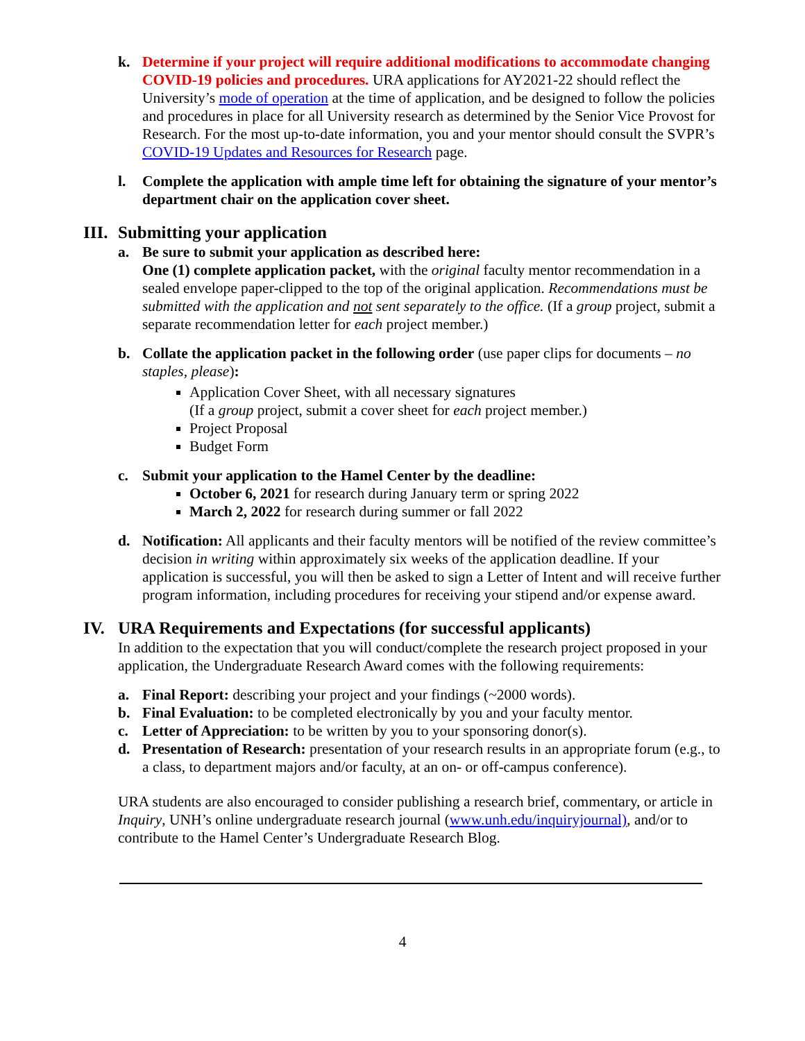k. Determine if your project will require additional modifications to accommodate changing COVID-19 policies and procedures. URA applications for AY2021-22 should reflect the University’s mode of operation at the time of application, and be designed to follow the policies and procedures in place for all University research as determined by the Senior Vice Provost for Research. For the most up-to-date information, you and your mentor should consult the SVPR’s COVID-19 Updates and Resources for Research page.
l. Complete the application with ample time left for obtaining the signature of your mentor’s department chair on the application cover sheet.
III. Submitting your application
a. Be sure to submit your application as described here:
One (1) complete application packet, with the original faculty mentor recommendation in a sealed envelope paper-clipped to the top of the original application. Recommendations must be submitted with the application and not sent separately to the office. (If a group project, submit a separate recommendation letter for each project member.)
b. Collate the application packet in the following order (use paper clips for documents – no staples, please):
Application Cover Sheet, with all necessary signatures
(If a group project, submit a cover sheet for each project member.)
Project Proposal
Budget Form
c. Submit your application to the Hamel Center by the deadline:
October 6, 2021 for research during January term or spring 2022
March 2, 2022 for research during summer or fall 2022
d. Notification: All applicants and their faculty mentors will be notified of the review committee’s decision in writing within approximately six weeks of the application deadline. If your application is successful, you will then be asked to sign a Letter of Intent and will receive further program information, including procedures for receiving your stipend and/or expense award.
IV. URA Requirements and Expectations (for successful applicants)
In addition to the expectation that you will conduct/complete the research project proposed in your application, the Undergraduate Research Award comes with the following requirements:
a. Final Report: describing your project and your findings (~2000 words).
b. Final Evaluation: to be completed electronically by you and your faculty mentor.
c. Letter of Appreciation: to be written by you to your sponsoring donor(s).
d. Presentation of Research: presentation of your research results in an appropriate forum (e.g., to a class, to department majors and/or faculty, at an on- or off-campus conference).
URA students are also encouraged to consider publishing a research brief, commentary, or article in Inquiry, UNH’s online undergraduate research journal (www.unh.edu/inquiryjournal), and/or to contribute to the Hamel Center’s Undergraduate Research Blog.
4